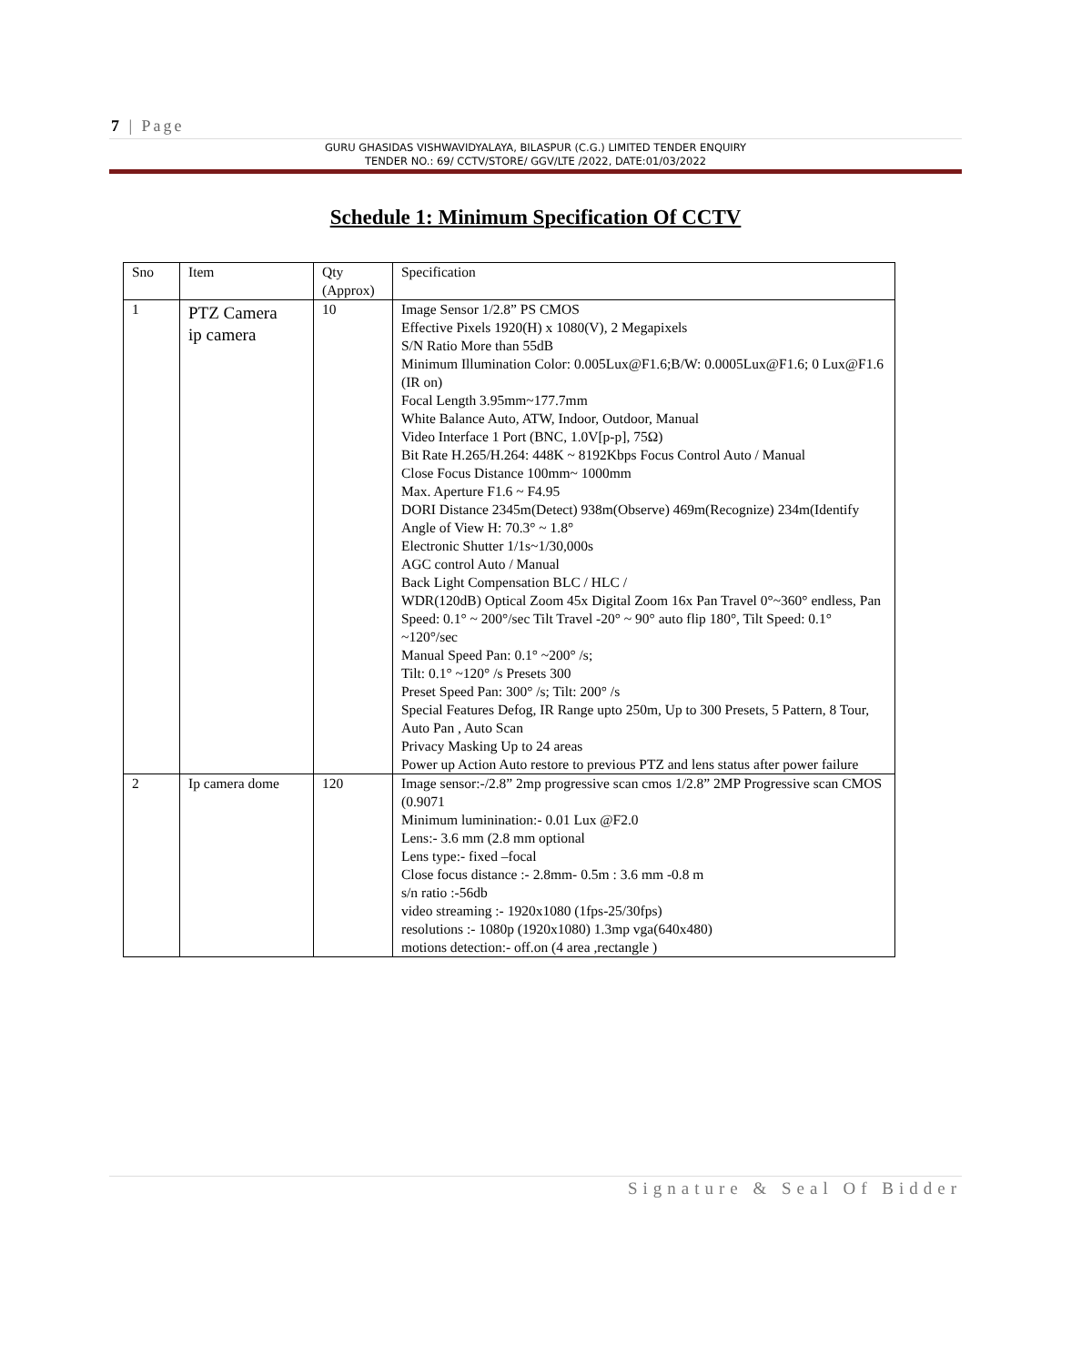7 | Page
GURU GHASIDAS VISHWAVIDYALAYA, BILASPUR (C.G.) LIMITED TENDER ENQUIRY
TENDER NO.: 69/ CCTV/STORE/ GGV/LTE /2022, DATE:01/03/2022
Schedule 1: Minimum Specification Of CCTV
| Sno | Item | Qty (Approx) | Specification |
| --- | --- | --- | --- |
| 1 | PTZ Camera ip camera | 10 | Image Sensor 1/2.8” PS CMOS Effective Pixels 1920(H) x 1080(V), 2 Megapixels S/N Ratio More than 55dB Minimum Illumination Color: 0.005Lux@F1.6;B/W: 0.0005Lux@F1.6; 0 Lux@F1.6 (IR on) Focal Length 3.95mm~177.7mm White Balance Auto, ATW, Indoor, Outdoor, Manual Video Interface 1 Port (BNC, 1.0V[p-p], 75Ω) Bit Rate H.265/H.264: 448K ~ 8192Kbps Focus Control Auto / Manual Close Focus Distance 100mm~ 1000mm Max. Aperture F1.6 ~ F4.95 DORI Distance 2345m(Detect) 938m(Observe) 469m(Recognize) 234m(Identify Angle of View H: 70.3° ~ 1.8° Electronic Shutter 1/1s~1/30,000s AGC control Auto / Manual Back Light Compensation BLC / HLC / WDR(120dB) Optical Zoom 45x Digital Zoom 16x Pan Travel 0°~360° endless, Pan Speed: 0.1° ~ 200°/sec Tilt Travel -20° ~ 90° auto flip 180°, Tilt Speed: 0.1° ~120°/sec Manual Speed Pan: 0.1° ~200° /s; Tilt: 0.1° ~120° /s Presets 300 Preset Speed Pan: 300° /s; Tilt: 200° /s Special Features Defog, IR Range upto 250m, Up to 300 Presets, 5 Pattern, 8 Tour, Auto Pan , Auto Scan Privacy Masking Up to 24 areas Power up Action Auto restore to previous PTZ and lens status after power failure |
| 2 | Ip camera dome | 120 | Image sensor:-/2.8” 2mp progressive scan cmos 1/2.8” 2MP Progressive scan CMOS (0.9071 Minimum luminination:- 0.01 Lux @F2.0 Lens:- 3.6 mm (2.8 mm optional Lens type:- fixed –focal Close focus distance :- 2.8mm- 0.5m : 3.6 mm -0.8 m s/n ratio :-56db video streaming :- 1920x1080 (1fps-25/30fps) resolutions :- 1080p (1920x1080) 1.3mp vga(640x480) motions detection:- off.on (4 area ,rectangle ) |
Signature & Seal Of Bidder